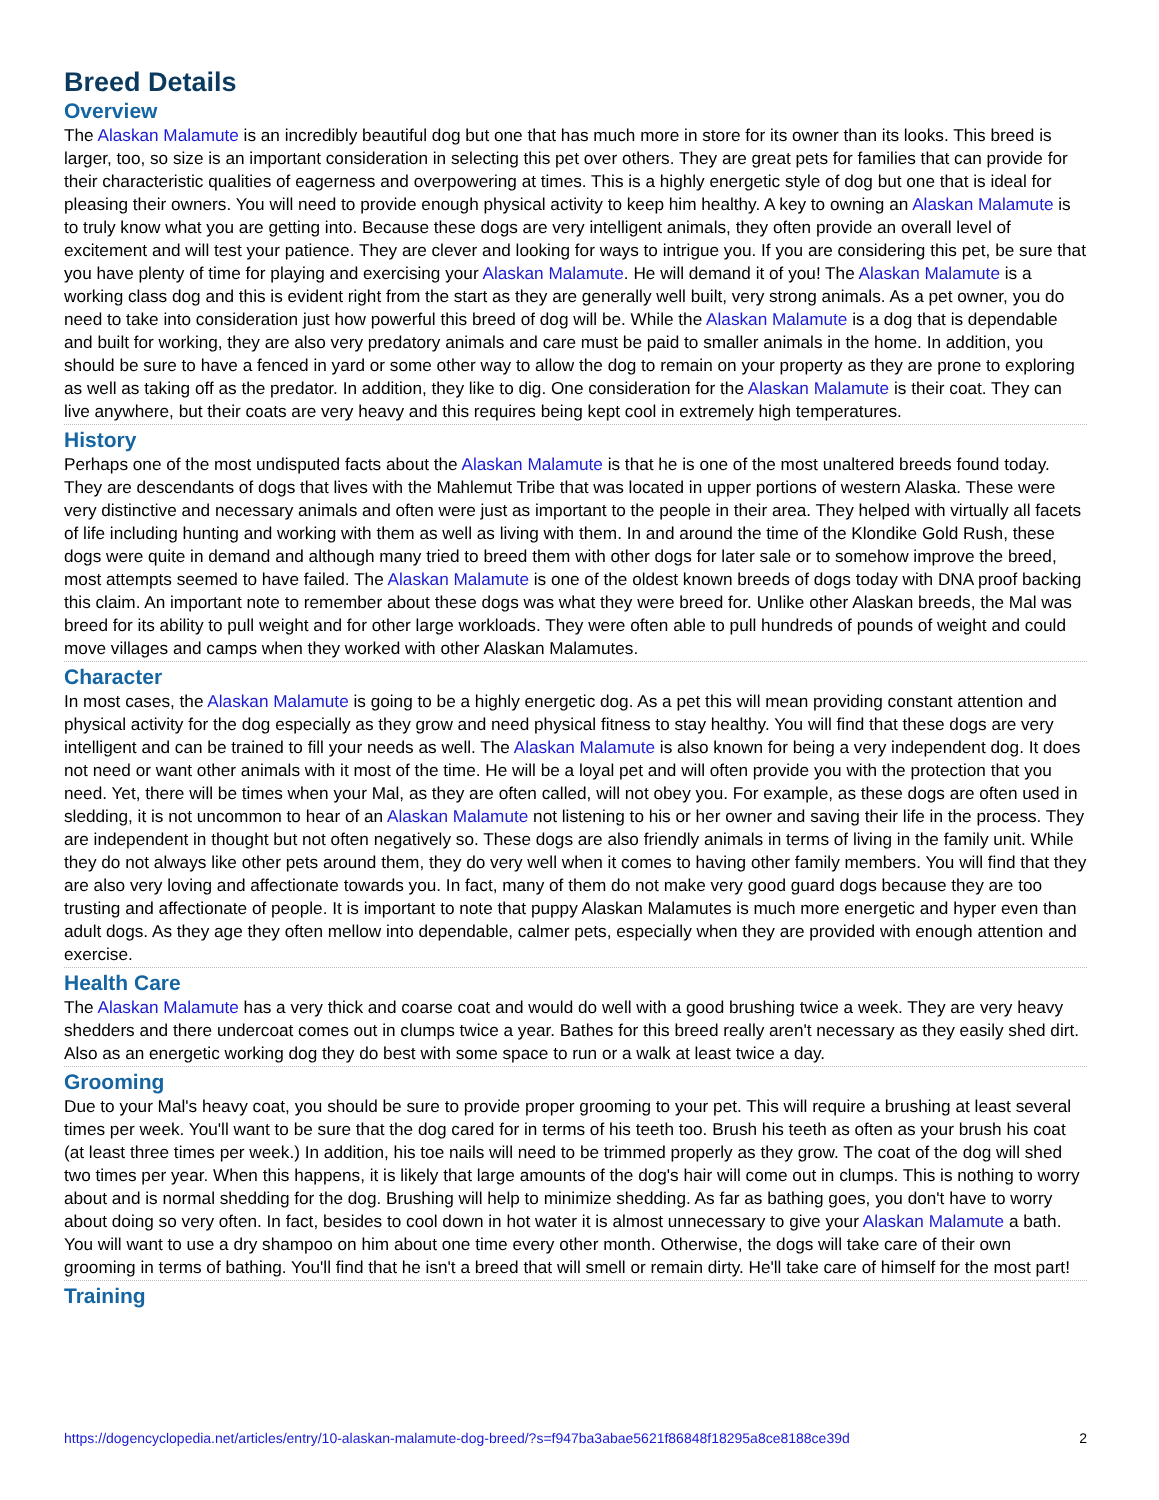Breed Details
Overview
The Alaskan Malamute is an incredibly beautiful dog but one that has much more in store for its owner than its looks. This breed is larger, too, so size is an important consideration in selecting this pet over others. They are great pets for families that can provide for their characteristic qualities of eagerness and overpowering at times. This is a highly energetic style of dog but one that is ideal for pleasing their owners. You will need to provide enough physical activity to keep him healthy. A key to owning an Alaskan Malamute is to truly know what you are getting into. Because these dogs are very intelligent animals, they often provide an overall level of excitement and will test your patience. They are clever and looking for ways to intrigue you. If you are considering this pet, be sure that you have plenty of time for playing and exercising your Alaskan Malamute. He will demand it of you! The Alaskan Malamute is a working class dog and this is evident right from the start as they are generally well built, very strong animals. As a pet owner, you do need to take into consideration just how powerful this breed of dog will be. While the Alaskan Malamute is a dog that is dependable and built for working, they are also very predatory animals and care must be paid to smaller animals in the home. In addition, you should be sure to have a fenced in yard or some other way to allow the dog to remain on your property as they are prone to exploring as well as taking off as the predator. In addition, they like to dig. One consideration for the Alaskan Malamute is their coat. They can live anywhere, but their coats are very heavy and this requires being kept cool in extremely high temperatures.
History
Perhaps one of the most undisputed facts about the Alaskan Malamute is that he is one of the most unaltered breeds found today. They are descendants of dogs that lives with the Mahlemut Tribe that was located in upper portions of western Alaska. These were very distinctive and necessary animals and often were just as important to the people in their area. They helped with virtually all facets of life including hunting and working with them as well as living with them. In and around the time of the Klondike Gold Rush, these dogs were quite in demand and although many tried to breed them with other dogs for later sale or to somehow improve the breed, most attempts seemed to have failed. The Alaskan Malamute is one of the oldest known breeds of dogs today with DNA proof backing this claim. An important note to remember about these dogs was what they were breed for. Unlike other Alaskan breeds, the Mal was breed for its ability to pull weight and for other large workloads. They were often able to pull hundreds of pounds of weight and could move villages and camps when they worked with other Alaskan Malamutes.
Character
In most cases, the Alaskan Malamute is going to be a highly energetic dog. As a pet this will mean providing constant attention and physical activity for the dog especially as they grow and need physical fitness to stay healthy. You will find that these dogs are very intelligent and can be trained to fill your needs as well. The Alaskan Malamute is also known for being a very independent dog. It does not need or want other animals with it most of the time. He will be a loyal pet and will often provide you with the protection that you need. Yet, there will be times when your Mal, as they are often called, will not obey you. For example, as these dogs are often used in sledding, it is not uncommon to hear of an Alaskan Malamute not listening to his or her owner and saving their life in the process. They are independent in thought but not often negatively so. These dogs are also friendly animals in terms of living in the family unit. While they do not always like other pets around them, they do very well when it comes to having other family members. You will find that they are also very loving and affectionate towards you. In fact, many of them do not make very good guard dogs because they are too trusting and affectionate of people. It is important to note that puppy Alaskan Malamutes is much more energetic and hyper even than adult dogs. As they age they often mellow into dependable, calmer pets, especially when they are provided with enough attention and exercise.
Health Care
The Alaskan Malamute has a very thick and coarse coat and would do well with a good brushing twice a week. They are very heavy shedders and there undercoat comes out in clumps twice a year. Bathes for this breed really aren't necessary as they easily shed dirt. Also as an energetic working dog they do best with some space to run or a walk at least twice a day.
Grooming
Due to your Mal's heavy coat, you should be sure to provide proper grooming to your pet. This will require a brushing at least several times per week. You'll want to be sure that the dog cared for in terms of his teeth too. Brush his teeth as often as your brush his coat (at least three times per week.) In addition, his toe nails will need to be trimmed properly as they grow. The coat of the dog will shed two times per year. When this happens, it is likely that large amounts of the dog's hair will come out in clumps. This is nothing to worry about and is normal shedding for the dog. Brushing will help to minimize shedding. As far as bathing goes, you don't have to worry about doing so very often. In fact, besides to cool down in hot water it is almost unnecessary to give your Alaskan Malamute a bath. You will want to use a dry shampoo on him about one time every other month. Otherwise, the dogs will take care of their own grooming in terms of bathing. You'll find that he isn't a breed that will smell or remain dirty. He'll take care of himself for the most part!
Training
https://dogencyclopedia.net/articles/entry/10-alaskan-malamute-dog-breed/?s=f947ba3abae5621f86848f18295a8ce8188ce39d 2